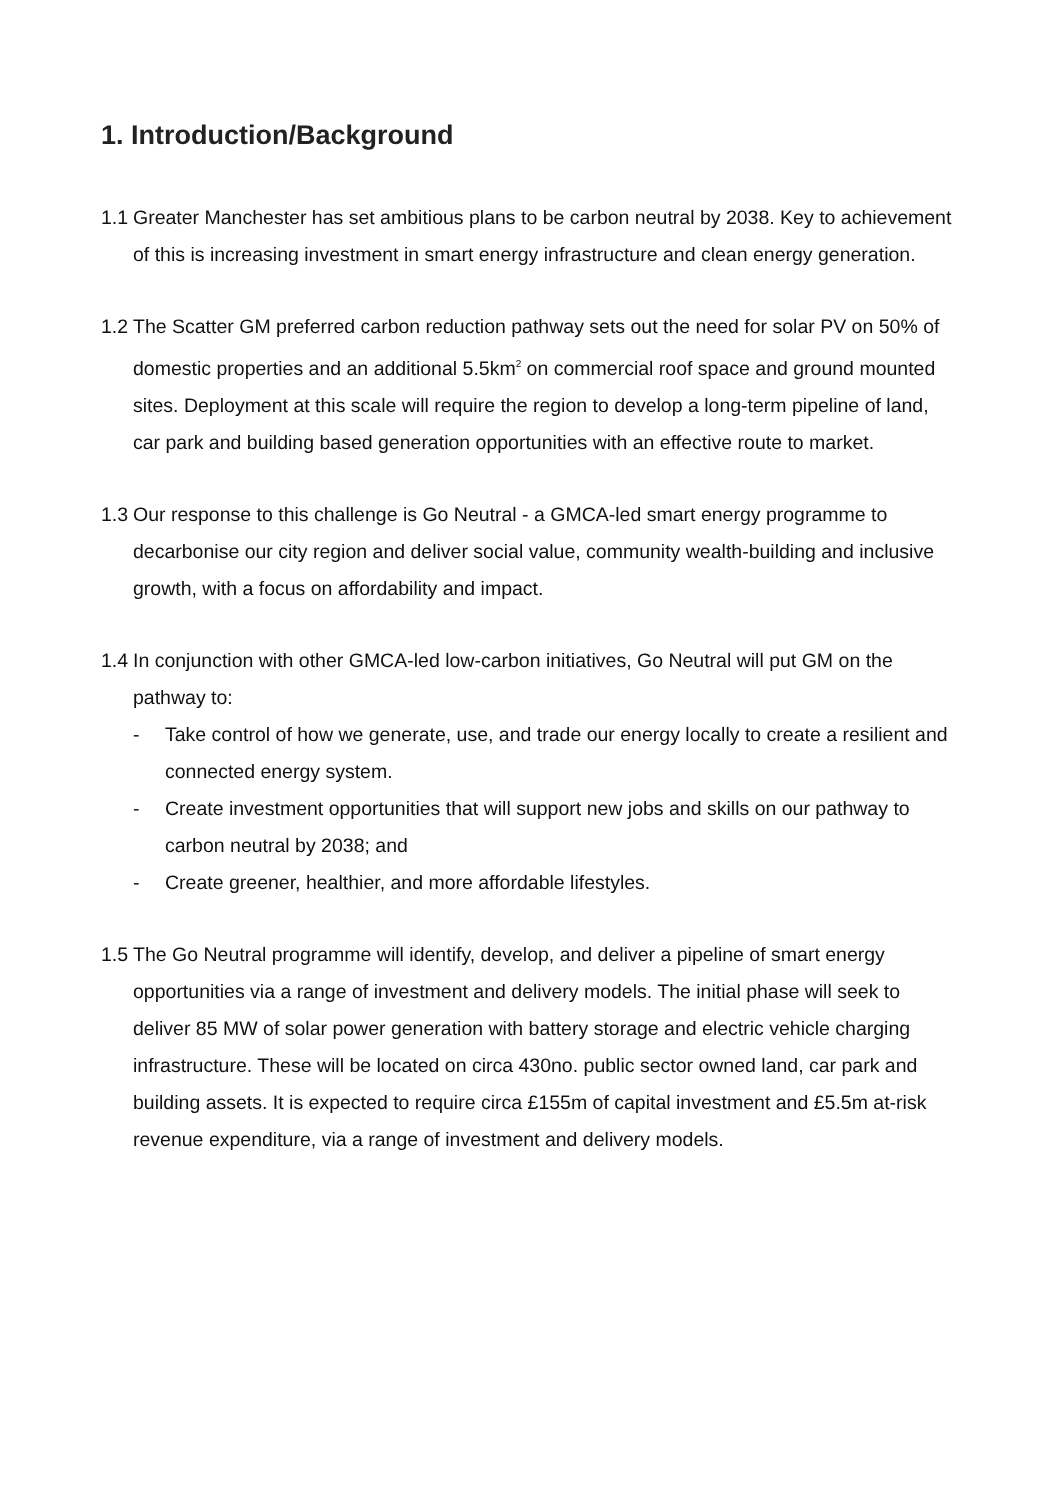1. Introduction/Background
1.1
Greater Manchester has set ambitious plans to be carbon neutral by 2038. Key to achievement of this is increasing investment in smart energy infrastructure and clean energy generation.
1.2
The Scatter GM preferred carbon reduction pathway sets out the need for solar PV on 50% of domestic properties and an additional 5.5km<sup>2</sup> on commercial roof space and ground mounted sites. Deployment at this scale will require the region to develop a long-term pipeline of land, car park and building based generation opportunities with an effective route to market.
1.3
Our response to this challenge is Go Neutral - a GMCA-led smart energy programme to decarbonise our city region and deliver social value, community wealth-building and inclusive growth, with a focus on affordability and impact.
1.4
In conjunction with other GMCA-led low-carbon initiatives, Go Neutral will put GM on the pathway to:
- Take control of how we generate, use, and trade our energy locally to create a resilient and connected energy system.
- Create investment opportunities that will support new jobs and skills on our pathway to carbon neutral by 2038; and
- Create greener, healthier, and more affordable lifestyles.
1.5
The Go Neutral programme will identify, develop, and deliver a pipeline of smart energy opportunities via a range of investment and delivery models. The initial phase will seek to deliver 85 MW of solar power generation with battery storage and electric vehicle charging infrastructure. These will be located on circa 430no. public sector owned land, car park and building assets. It is expected to require circa £155m of capital investment and £5.5m at-risk revenue expenditure, via a range of investment and delivery models.